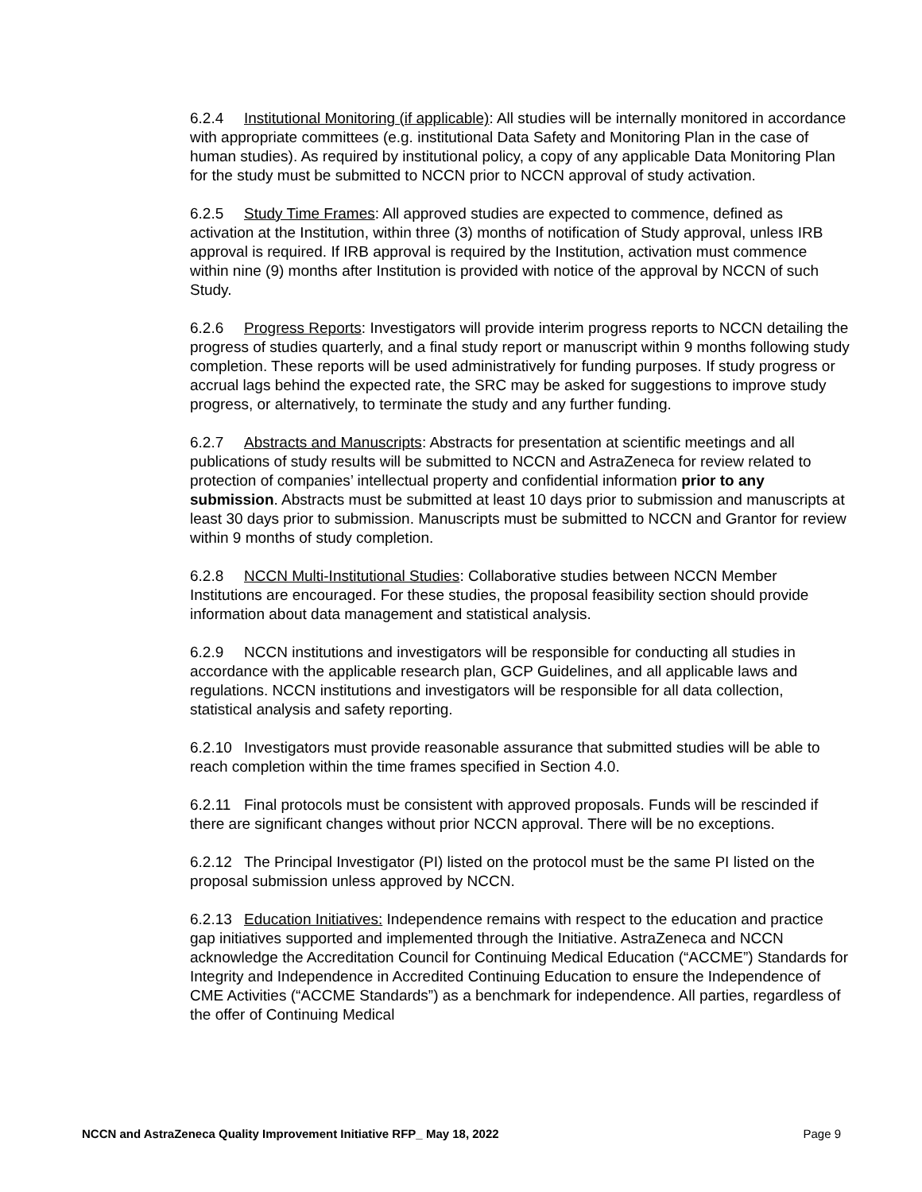6.2.4 Institutional Monitoring (if applicable): All studies will be internally monitored in accordance with appropriate committees (e.g. institutional Data Safety and Monitoring Plan in the case of human studies). As required by institutional policy, a copy of any applicable Data Monitoring Plan for the study must be submitted to NCCN prior to NCCN approval of study activation.
6.2.5 Study Time Frames: All approved studies are expected to commence, defined as activation at the Institution, within three (3) months of notification of Study approval, unless IRB approval is required. If IRB approval is required by the Institution, activation must commence within nine (9) months after Institution is provided with notice of the approval by NCCN of such Study.
6.2.6 Progress Reports: Investigators will provide interim progress reports to NCCN detailing the progress of studies quarterly, and a final study report or manuscript within 9 months following study completion. These reports will be used administratively for funding purposes. If study progress or accrual lags behind the expected rate, the SRC may be asked for suggestions to improve study progress, or alternatively, to terminate the study and any further funding.
6.2.7 Abstracts and Manuscripts: Abstracts for presentation at scientific meetings and all publications of study results will be submitted to NCCN and AstraZeneca for review related to protection of companies’ intellectual property and confidential information prior to any submission. Abstracts must be submitted at least 10 days prior to submission and manuscripts at least 30 days prior to submission. Manuscripts must be submitted to NCCN and Grantor for review within 9 months of study completion.
6.2.8 NCCN Multi-Institutional Studies: Collaborative studies between NCCN Member Institutions are encouraged. For these studies, the proposal feasibility section should provide information about data management and statistical analysis.
6.2.9 NCCN institutions and investigators will be responsible for conducting all studies in accordance with the applicable research plan, GCP Guidelines, and all applicable laws and regulations. NCCN institutions and investigators will be responsible for all data collection, statistical analysis and safety reporting.
6.2.10 Investigators must provide reasonable assurance that submitted studies will be able to reach completion within the time frames specified in Section 4.0.
6.2.11 Final protocols must be consistent with approved proposals. Funds will be rescinded if there are significant changes without prior NCCN approval. There will be no exceptions.
6.2.12 The Principal Investigator (PI) listed on the protocol must be the same PI listed on the proposal submission unless approved by NCCN.
6.2.13 Education Initiatives: Independence remains with respect to the education and practice gap initiatives supported and implemented through the Initiative. AstraZeneca and NCCN acknowledge the Accreditation Council for Continuing Medical Education (“ACCME”) Standards for Integrity and Independence in Accredited Continuing Education to ensure the Independence of CME Activities (“ACCME Standards”) as a benchmark for independence. All parties, regardless of the offer of Continuing Medical
NCCN and AstraZeneca Quality Improvement Initiative RFP_ May 18, 2022 Page 9